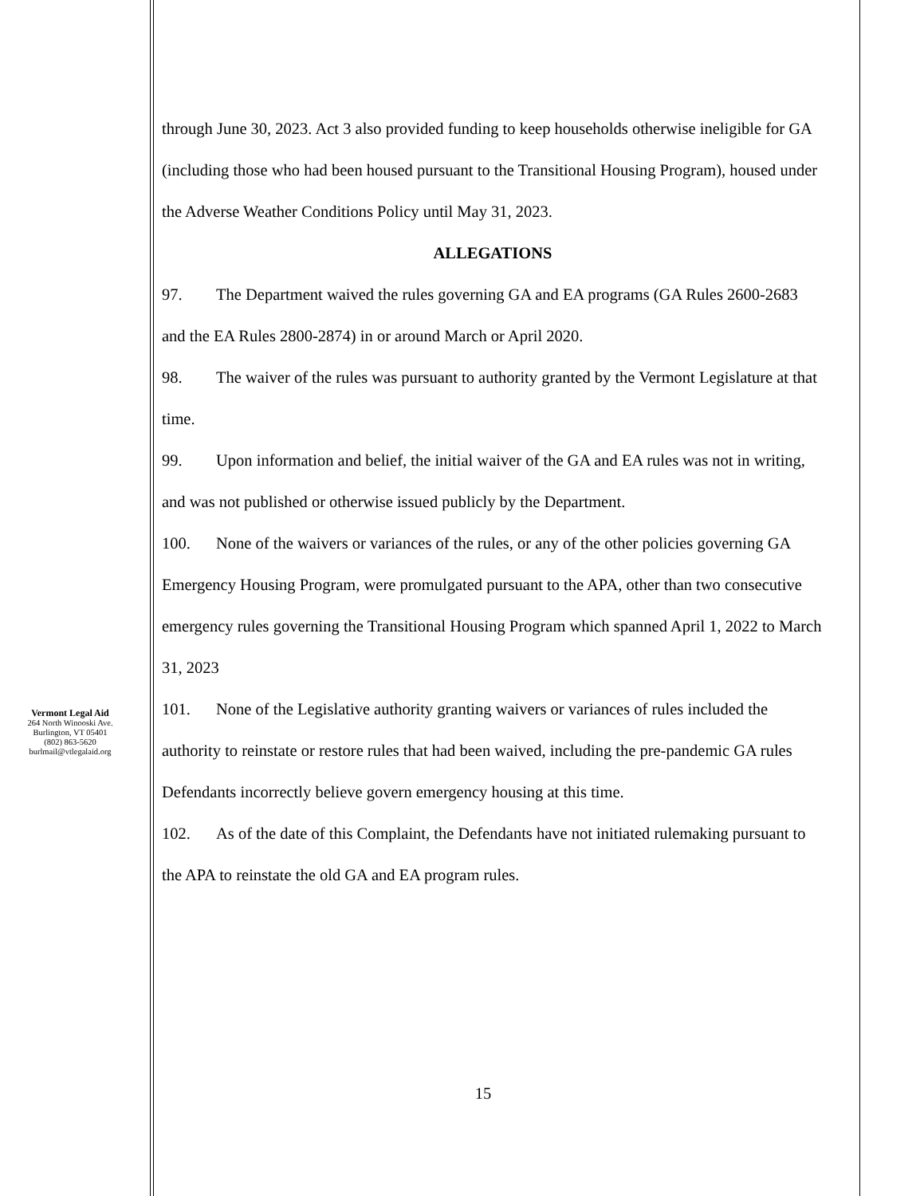through June 30, 2023. Act 3 also provided funding to keep households otherwise ineligible for GA (including those who had been housed pursuant to the Transitional Housing Program), housed under the Adverse Weather Conditions Policy until May 31, 2023.
ALLEGATIONS
97. The Department waived the rules governing GA and EA programs (GA Rules 2600-2683 and the EA Rules 2800-2874) in or around March or April 2020.
98. The waiver of the rules was pursuant to authority granted by the Vermont Legislature at that time.
99. Upon information and belief, the initial waiver of the GA and EA rules was not in writing, and was not published or otherwise issued publicly by the Department.
100. None of the waivers or variances of the rules, or any of the other policies governing GA Emergency Housing Program, were promulgated pursuant to the APA, other than two consecutive emergency rules governing the Transitional Housing Program which spanned April 1, 2022 to March 31, 2023
101. None of the Legislative authority granting waivers or variances of rules included the authority to reinstate or restore rules that had been waived, including the pre-pandemic GA rules Defendants incorrectly believe govern emergency housing at this time.
102. As of the date of this Complaint, the Defendants have not initiated rulemaking pursuant to the APA to reinstate the old GA and EA program rules.
Vermont Legal Aid
264 North Winooski Ave.
Burlington, VT 05401
(802) 863-5620
burlmail@vtlegalaid.org
15